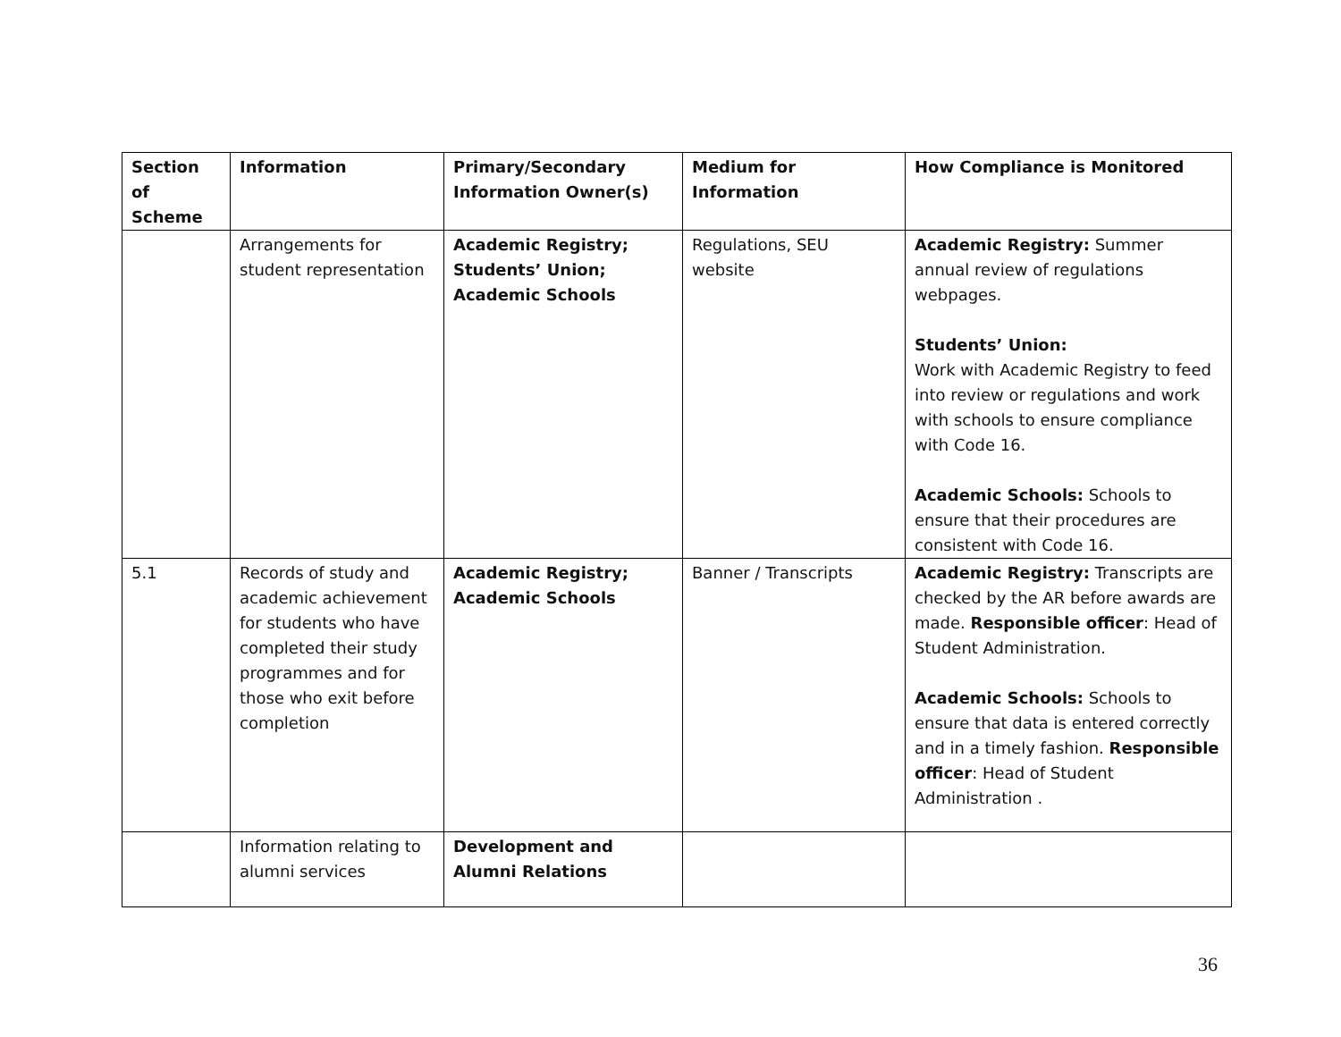| Section of Scheme | Information | Primary/Secondary Information Owner(s) | Medium for Information | How Compliance is Monitored |
| --- | --- | --- | --- | --- |
| | Arrangements for student representation | Academic Registry; Students’ Union; Academic Schools | Regulations, SEU website | Academic Registry: Summer annual review of regulations webpages. Students’ Union: Work with Academic Registry to feed into review or regulations and work with schools to ensure compliance with Code 16. Academic Schools: Schools to ensure that their procedures are consistent with Code 16. |
| 5.1 | Records of study and academic achievement for students who have completed their study programmes and for those who exit before completion | Academic Registry; Academic Schools | Banner / Transcripts | Academic Registry: Transcripts are checked by the AR before awards are made. Responsible officer : Head of Student Administration. Academic Schools: Schools to ensure that data is entered correctly and in a timely fashion. Responsible officer : Head of Student Administration . |
| | Information relating to alumni services | Development and Alumni Relations | | |
36